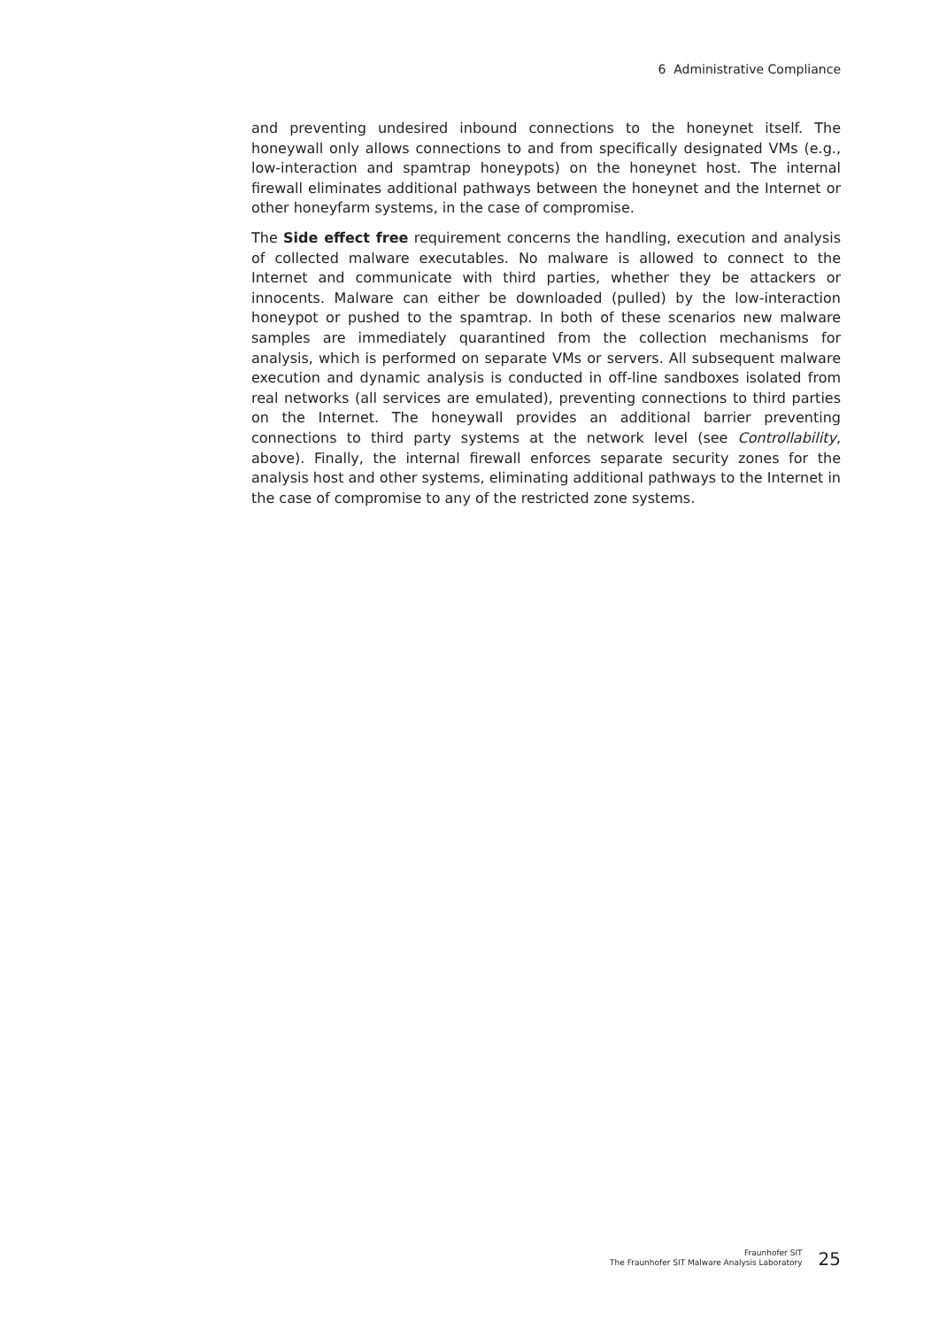6 Administrative Compliance
and preventing undesired inbound connections to the honeynet itself. The honeywall only allows connections to and from specifically designated VMs (e.g., low-interaction and spamtrap honeypots) on the honeynet host. The internal firewall eliminates additional pathways between the honeynet and the Internet or other honeyfarm systems, in the case of compromise.
The Side effect free requirement concerns the handling, execution and analysis of collected malware executables. No malware is allowed to connect to the Internet and communicate with third parties, whether they be attackers or innocents. Malware can either be downloaded (pulled) by the low-interaction honeypot or pushed to the spamtrap. In both of these scenarios new malware samples are immediately quarantined from the collection mechanisms for analysis, which is performed on separate VMs or servers. All subsequent malware execution and dynamic analysis is conducted in off-line sandboxes isolated from real networks (all services are emulated), preventing connections to third parties on the Internet. The honeywall provides an additional barrier preventing connections to third party systems at the network level (see Controllability, above). Finally, the internal firewall enforces separate security zones for the analysis host and other systems, eliminating additional pathways to the Internet in the case of compromise to any of the restricted zone systems.
Fraunhofer SIT
The Fraunhofer SIT Malware Analysis Laboratory
25